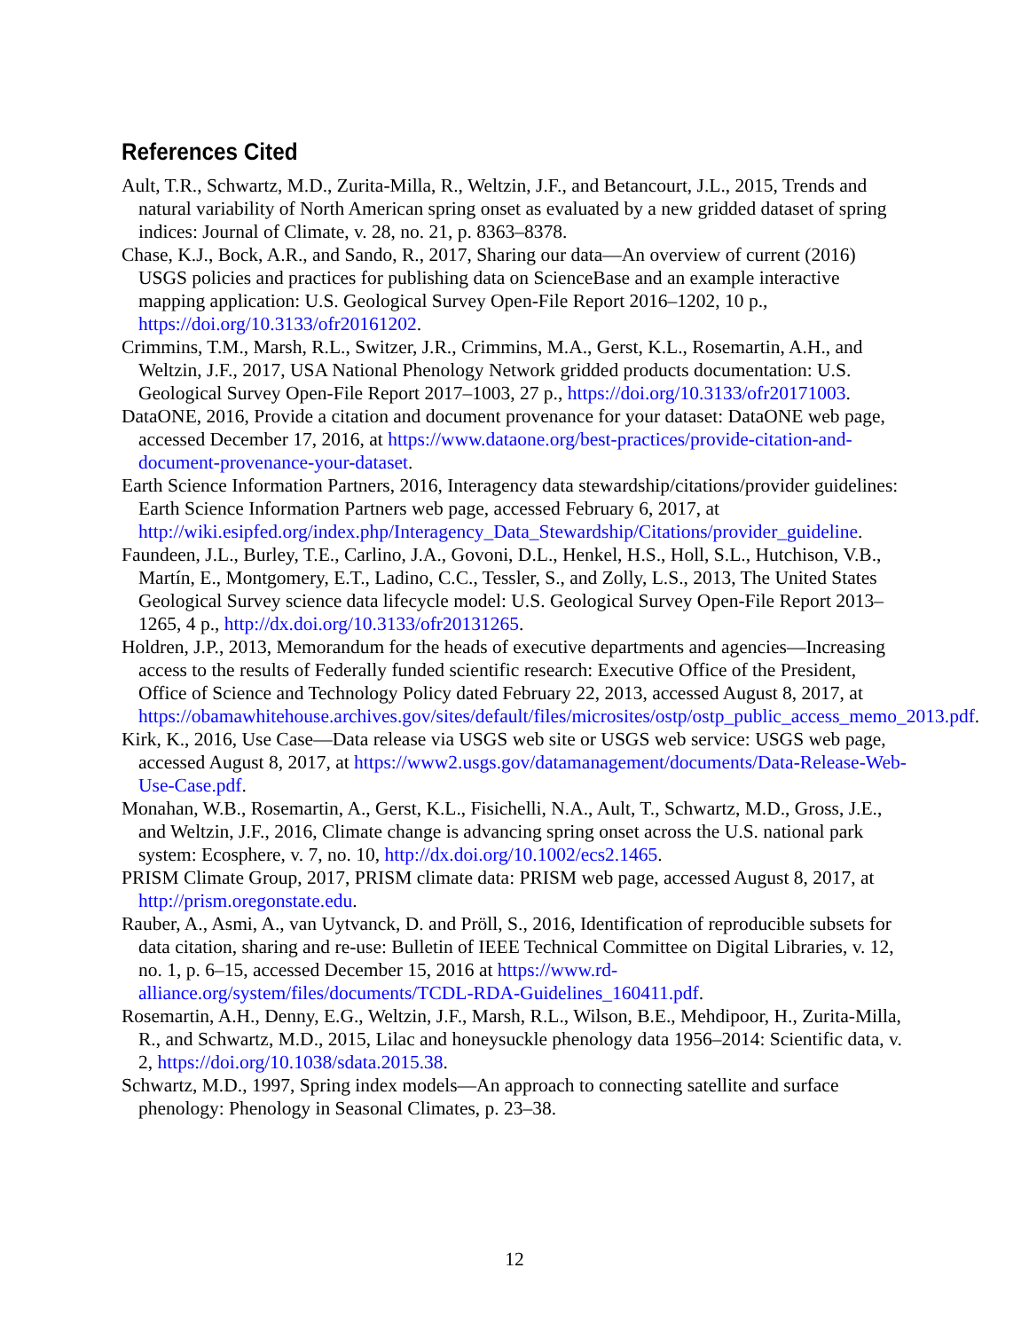References Cited
Ault, T.R., Schwartz, M.D., Zurita-Milla, R., Weltzin, J.F., and Betancourt, J.L., 2015, Trends and natural variability of North American spring onset as evaluated by a new gridded dataset of spring indices: Journal of Climate, v. 28, no. 21, p. 8363–8378.
Chase, K.J., Bock, A.R., and Sando, R., 2017, Sharing our data—An overview of current (2016) USGS policies and practices for publishing data on ScienceBase and an example interactive mapping application: U.S. Geological Survey Open-File Report 2016–1202, 10 p., https://doi.org/10.3133/ofr20161202.
Crimmins, T.M., Marsh, R.L., Switzer, J.R., Crimmins, M.A., Gerst, K.L., Rosemartin, A.H., and Weltzin, J.F., 2017, USA National Phenology Network gridded products documentation: U.S. Geological Survey Open-File Report 2017–1003, 27 p., https://doi.org/10.3133/ofr20171003.
DataONE, 2016, Provide a citation and document provenance for your dataset: DataONE web page, accessed December 17, 2016, at https://www.dataone.org/best-practices/provide-citation-and-document-provenance-your-dataset.
Earth Science Information Partners, 2016, Interagency data stewardship/citations/provider guidelines: Earth Science Information Partners web page, accessed February 6, 2017, at http://wiki.esipfed.org/index.php/Interagency_Data_Stewardship/Citations/provider_guideline.
Faundeen, J.L., Burley, T.E., Carlino, J.A., Govoni, D.L., Henkel, H.S., Holl, S.L., Hutchison, V.B., Martín, E., Montgomery, E.T., Ladino, C.C., Tessler, S., and Zolly, L.S., 2013, The United States Geological Survey science data lifecycle model: U.S. Geological Survey Open-File Report 2013–1265, 4 p., http://dx.doi.org/10.3133/ofr20131265.
Holdren, J.P., 2013, Memorandum for the heads of executive departments and agencies—Increasing access to the results of Federally funded scientific research: Executive Office of the President, Office of Science and Technology Policy dated February 22, 2013, accessed August 8, 2017, at https://obamawhitehouse.archives.gov/sites/default/files/microsites/ostp/ostp_public_access_memo_2013.pdf.
Kirk, K., 2016, Use Case—Data release via USGS web site or USGS web service: USGS web page, accessed August 8, 2017, at https://www2.usgs.gov/datamanagement/documents/Data-Release-Web-Use-Case.pdf.
Monahan, W.B., Rosemartin, A., Gerst, K.L., Fisichelli, N.A., Ault, T., Schwartz, M.D., Gross, J.E., and Weltzin, J.F., 2016, Climate change is advancing spring onset across the U.S. national park system: Ecosphere, v. 7, no. 10, http://dx.doi.org/10.1002/ecs2.1465.
PRISM Climate Group, 2017, PRISM climate data: PRISM web page, accessed August 8, 2017, at http://prism.oregonstate.edu.
Rauber, A., Asmi, A., van Uytvanck, D. and Pröll, S., 2016, Identification of reproducible subsets for data citation, sharing and re-use: Bulletin of IEEE Technical Committee on Digital Libraries, v. 12, no. 1, p. 6–15, accessed December 15, 2016 at https://www.rd-alliance.org/system/files/documents/TCDL-RDA-Guidelines_160411.pdf.
Rosemartin, A.H., Denny, E.G., Weltzin, J.F., Marsh, R.L., Wilson, B.E., Mehdipoor, H., Zurita-Milla, R., and Schwartz, M.D., 2015, Lilac and honeysuckle phenology data 1956–2014: Scientific data, v. 2, https://doi.org/10.1038/sdata.2015.38.
Schwartz, M.D., 1997, Spring index models—An approach to connecting satellite and surface phenology: Phenology in Seasonal Climates, p. 23–38.
12